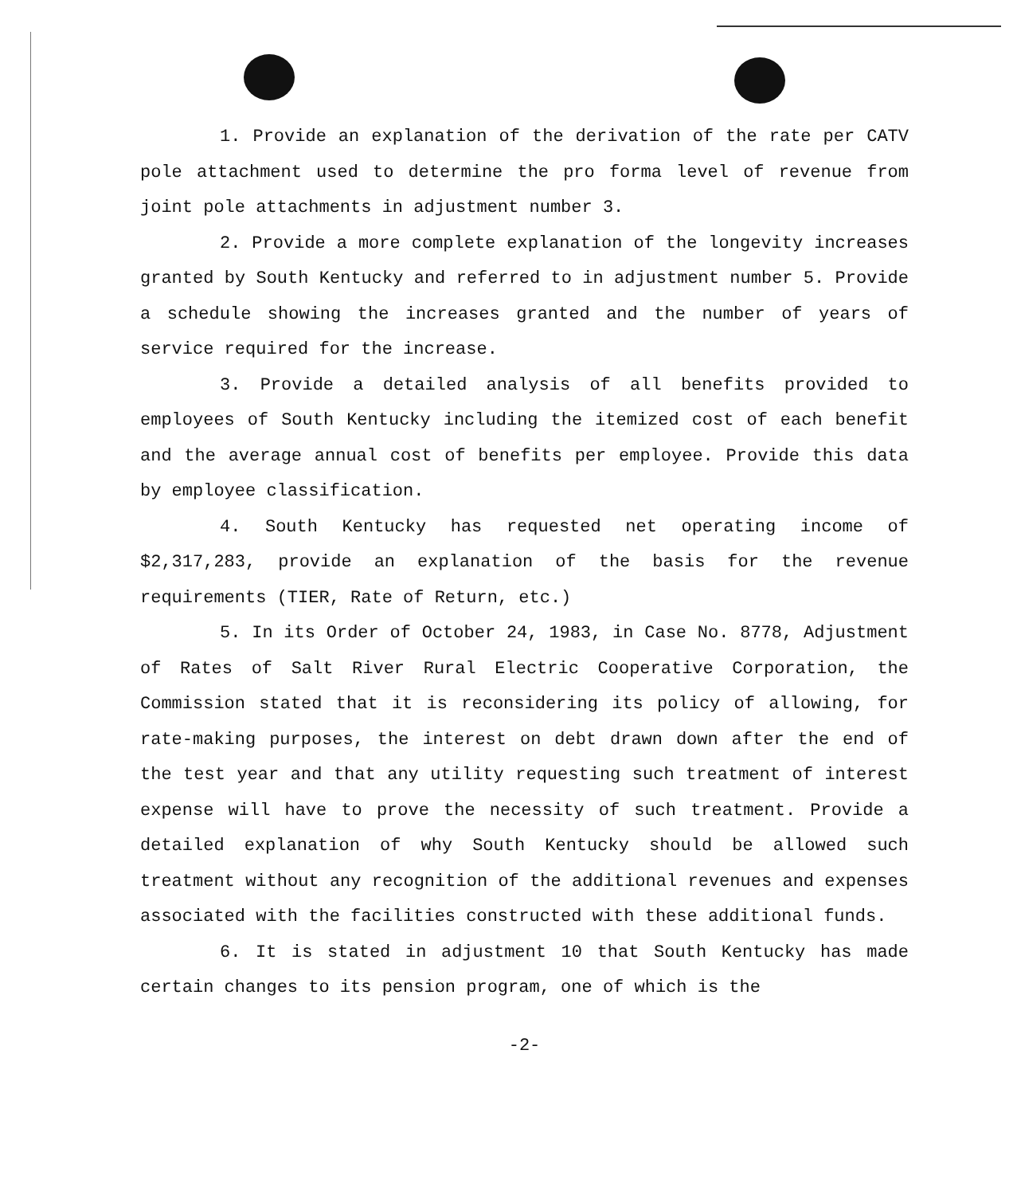1. Provide an explanation of the derivation of the rate per CATV pole attachment used to determine the pro forma level of revenue from joint pole attachments in adjustment number 3.
2. Provide a more complete explanation of the longevity increases granted by South Kentucky and referred to in adjustment number 5. Provide a schedule showing the increases granted and the number of years of service required for the increase.
3. Provide a detailed analysis of all benefits provided to employees of South Kentucky including the itemized cost of each benefit and the average annual cost of benefits per employee. Provide this data by employee classification.
4. South Kentucky has requested net operating income of $2,317,283, provide an explanation of the basis for the revenue requirements (TIER, Rate of Return, etc.)
5. In its Order of October 24, 1983, in Case No. 8778, Adjustment of Rates of Salt River Rural Electric Cooperative Corporation, the Commission stated that it is reconsidering its policy of allowing, for rate-making purposes, the interest on debt drawn down after the end of the test year and that any utility requesting such treatment of interest expense will have to prove the necessity of such treatment. Provide a detailed explanation of why South Kentucky should be allowed such treatment without any recognition of the additional revenues and expenses associated with the facilities constructed with these additional funds.
6. It is stated in adjustment 10 that South Kentucky has made certain changes to its pension program, one of which is the
-2-